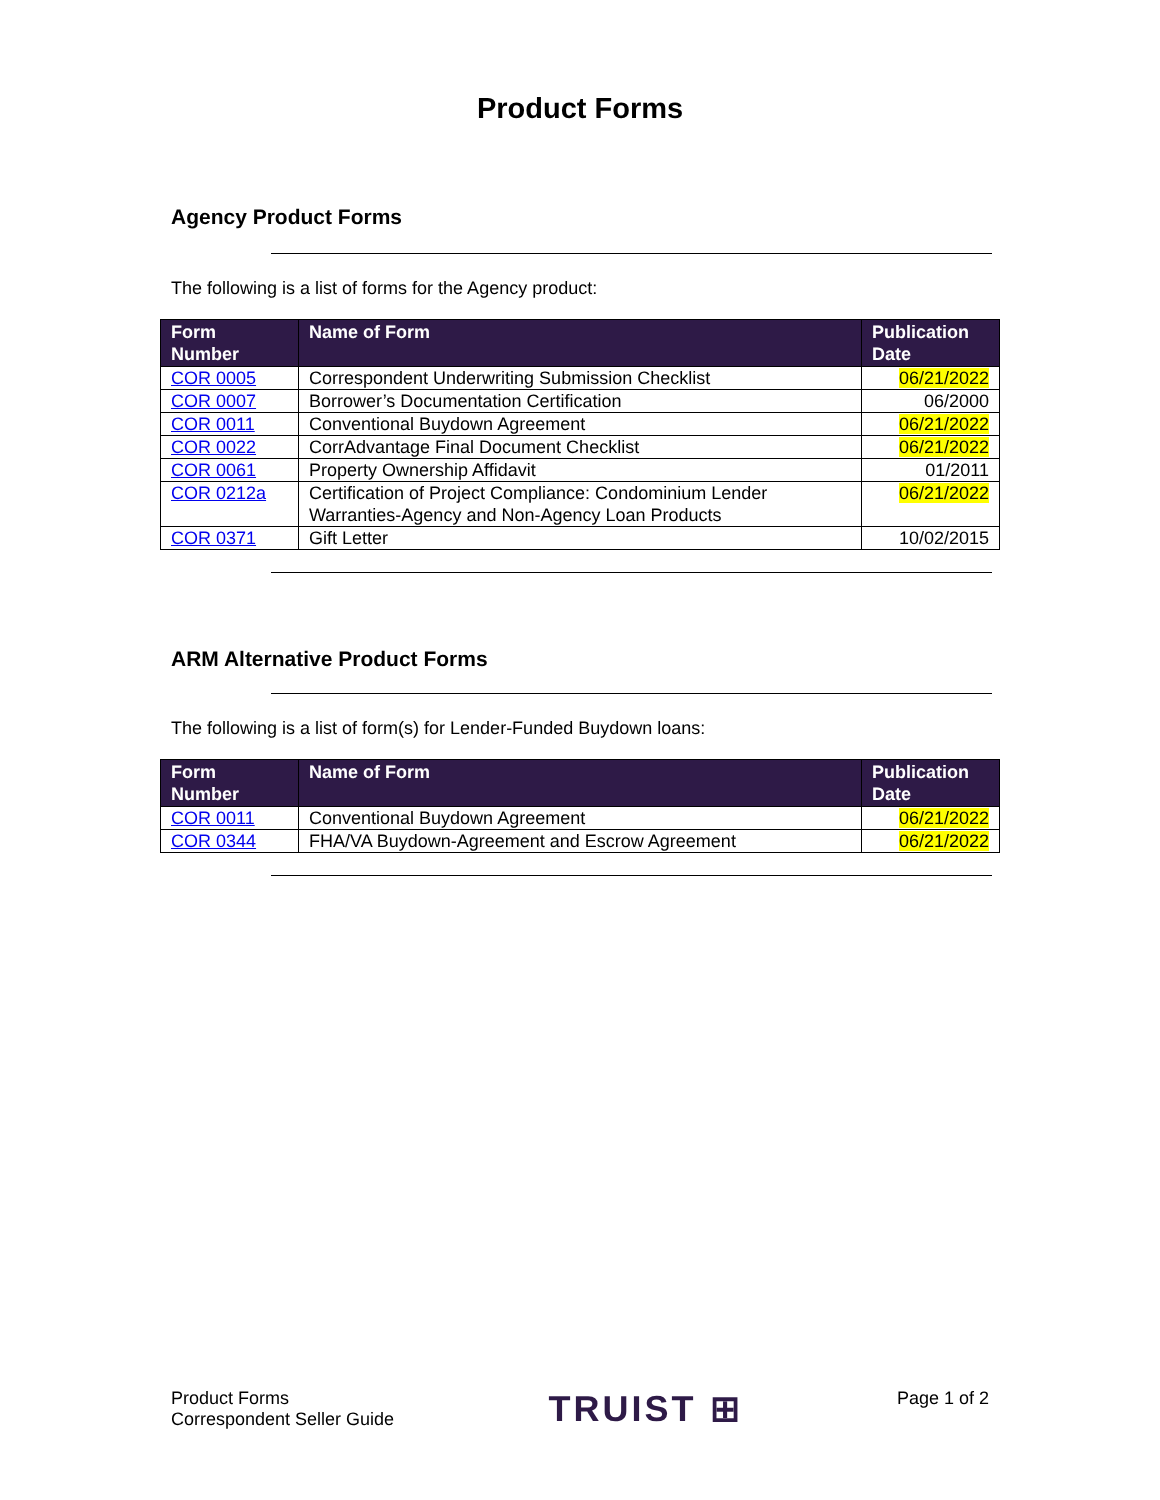Product Forms
Agency Product Forms
The following is a list of forms for the Agency product:
| Form Number | Name of Form | Publication Date |
| --- | --- | --- |
| COR 0005 | Correspondent Underwriting Submission Checklist | 06/21/2022 |
| COR 0007 | Borrower’s Documentation Certification | 06/2000 |
| COR 0011 | Conventional Buydown Agreement | 06/21/2022 |
| COR 0022 | CorrAdvantage Final Document Checklist | 06/21/2022 |
| COR 0061 | Property Ownership Affidavit | 01/2011 |
| COR 0212a | Certification of Project Compliance: Condominium Lender Warranties-Agency and Non-Agency Loan Products | 06/21/2022 |
| COR 0371 | Gift Letter | 10/02/2015 |
ARM Alternative Product Forms
The following is a list of form(s) for Lender-Funded Buydown loans:
| Form Number | Name of Form | Publication Date |
| --- | --- | --- |
| COR 0011 | Conventional Buydown Agreement | 06/21/2022 |
| COR 0344 | FHA/VA Buydown-Agreement and Escrow Agreement | 06/21/2022 |
Product Forms
Correspondent Seller Guide
TRUIST ⊞
Page 1 of 2